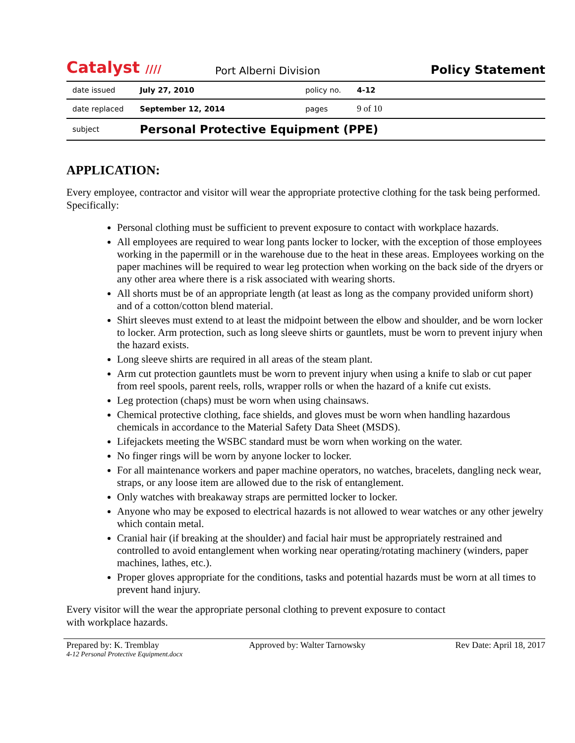Catalyst ////
Port Alberni Division
Policy Statement
| date issued | July 27, 2010 | policy no. | 4-12 |
| date replaced | September 12, 2014 | pages | 9 of 10 |
| subject | Personal Protective Equipment (PPE) | | |
APPLICATION:
Every employee, contractor and visitor will wear the appropriate protective clothing for the task being performed. Specifically:
Personal clothing must be sufficient to prevent exposure to contact with workplace hazards.
All employees are required to wear long pants locker to locker, with the exception of those employees working in the papermill or in the warehouse due to the heat in these areas. Employees working on the paper machines will be required to wear leg protection when working on the back side of the dryers or any other area where there is a risk associated with wearing shorts.
All shorts must be of an appropriate length (at least as long as the company provided uniform short) and of a cotton/cotton blend material.
Shirt sleeves must extend to at least the midpoint between the elbow and shoulder, and be worn locker to locker. Arm protection, such as long sleeve shirts or gauntlets, must be worn to prevent injury when the hazard exists.
Long sleeve shirts are required in all areas of the steam plant.
Arm cut protection gauntlets must be worn to prevent injury when using a knife to slab or cut paper from reel spools, parent reels, rolls, wrapper rolls or when the hazard of a knife cut exists.
Leg protection (chaps) must be worn when using chainsaws.
Chemical protective clothing, face shields, and gloves must be worn when handling hazardous chemicals in accordance to the Material Safety Data Sheet (MSDS).
Lifejackets meeting the WSBC standard must be worn when working on the water.
No finger rings will be worn by anyone locker to locker.
For all maintenance workers and paper machine operators, no watches, bracelets, dangling neck wear, straps, or any loose item are allowed due to the risk of entanglement.
Only watches with breakaway straps are permitted locker to locker.
Anyone who may be exposed to electrical hazards is not allowed to wear watches or any other jewelry which contain metal.
Cranial hair (if breaking at the shoulder) and facial hair must be appropriately restrained and controlled to avoid entanglement when working near operating/rotating machinery (winders, paper machines, lathes, etc.).
Proper gloves appropriate for the conditions, tasks and potential hazards must be worn at all times to prevent hand injury.
Every visitor will the wear the appropriate personal clothing to prevent exposure to contact
with workplace hazards.
Prepared by: K. Tremblay Approved by: Walter Tarnowsky Rev Date: April 18, 2017
4-12 Personal Protective Equipment.docx